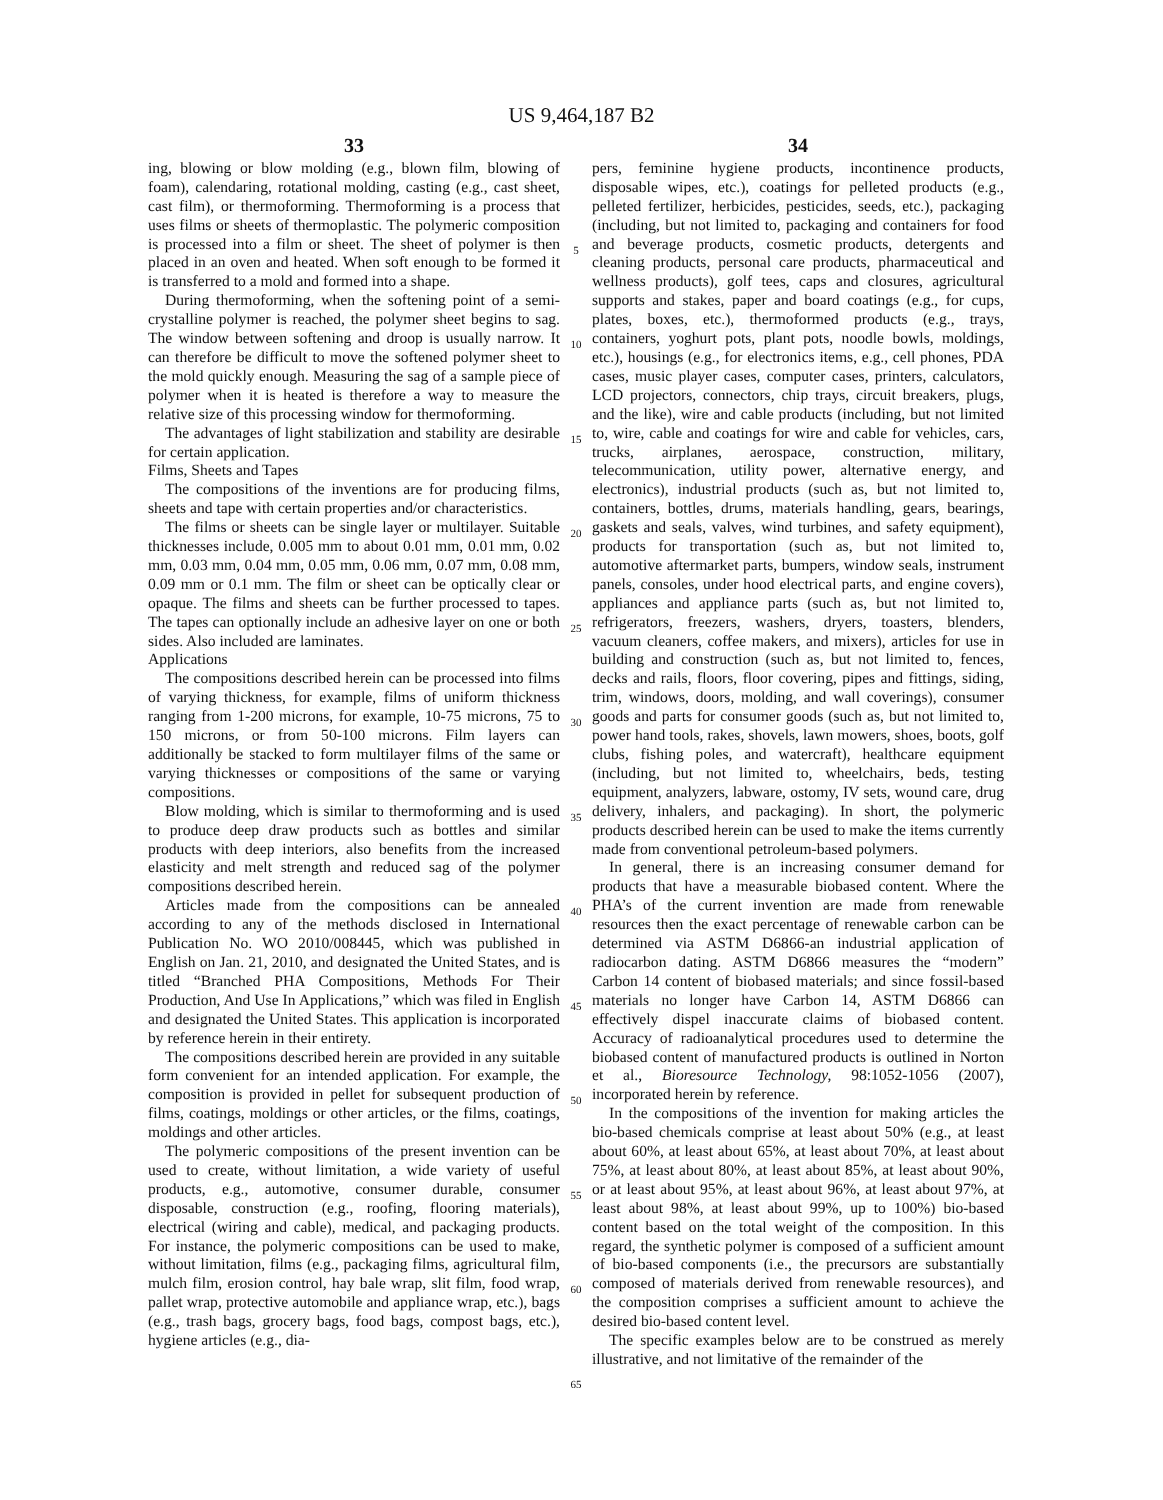US 9,464,187 B2
33
ing, blowing or blow molding (e.g., blown film, blowing of foam), calendaring, rotational molding, casting (e.g., cast sheet, cast film), or thermoforming. Thermoforming is a process that uses films or sheets of thermoplastic. The polymeric composition is processed into a film or sheet. The sheet of polymer is then placed in an oven and heated. When soft enough to be formed it is transferred to a mold and formed into a shape.
During thermoforming, when the softening point of a semi-crystalline polymer is reached, the polymer sheet begins to sag. The window between softening and droop is usually narrow. It can therefore be difficult to move the softened polymer sheet to the mold quickly enough. Measuring the sag of a sample piece of polymer when it is heated is therefore a way to measure the relative size of this processing window for thermoforming.
The advantages of light stabilization and stability are desirable for certain application.
Films, Sheets and Tapes
The compositions of the inventions are for producing films, sheets and tape with certain properties and/or characteristics.
The films or sheets can be single layer or multilayer. Suitable thicknesses include, 0.005 mm to about 0.01 mm, 0.01 mm, 0.02 mm, 0.03 mm, 0.04 mm, 0.05 mm, 0.06 mm, 0.07 mm, 0.08 mm, 0.09 mm or 0.1 mm. The film or sheet can be optically clear or opaque. The films and sheets can be further processed to tapes. The tapes can optionally include an adhesive layer on one or both sides. Also included are laminates.
Applications
The compositions described herein can be processed into films of varying thickness, for example, films of uniform thickness ranging from 1-200 microns, for example, 10-75 microns, 75 to 150 microns, or from 50-100 microns. Film layers can additionally be stacked to form multilayer films of the same or varying thicknesses or compositions of the same or varying compositions.
Blow molding, which is similar to thermoforming and is used to produce deep draw products such as bottles and similar products with deep interiors, also benefits from the increased elasticity and melt strength and reduced sag of the polymer compositions described herein.
Articles made from the compositions can be annealed according to any of the methods disclosed in International Publication No. WO 2010/008445, which was published in English on Jan. 21, 2010, and designated the United States, and is titled “Branched PHA Compositions, Methods For Their Production, And Use In Applications,” which was filed in English and designated the United States. This application is incorporated by reference herein in their entirety.
The compositions described herein are provided in any suitable form convenient for an intended application. For example, the composition is provided in pellet for subsequent production of films, coatings, moldings or other articles, or the films, coatings, moldings and other articles.
The polymeric compositions of the present invention can be used to create, without limitation, a wide variety of useful products, e.g., automotive, consumer durable, consumer disposable, construction (e.g., roofing, flooring materials), electrical (wiring and cable), medical, and packaging products. For instance, the polymeric compositions can be used to make, without limitation, films (e.g., packaging films, agricultural film, mulch film, erosion control, hay bale wrap, slit film, food wrap, pallet wrap, protective automobile and appliance wrap, etc.), bags (e.g., trash bags, grocery bags, food bags, compost bags, etc.), hygiene articles (e.g., dia-
5
10
15
20
25
30
35
40
45
50
55
60
65
34
pers, feminine hygiene products, incontinence products, disposable wipes, etc.), coatings for pelleted products (e.g., pelleted fertilizer, herbicides, pesticides, seeds, etc.), packaging (including, but not limited to, packaging and containers for food and beverage products, cosmetic products, detergents and cleaning products, personal care products, pharmaceutical and wellness products), golf tees, caps and closures, agricultural supports and stakes, paper and board coatings (e.g., for cups, plates, boxes, etc.), thermoformed products (e.g., trays, containers, yoghurt pots, plant pots, noodle bowls, moldings, etc.), housings (e.g., for electronics items, e.g., cell phones, PDA cases, music player cases, computer cases, printers, calculators, LCD projectors, connectors, chip trays, circuit breakers, plugs, and the like), wire and cable products (including, but not limited to, wire, cable and coatings for wire and cable for vehicles, cars, trucks, airplanes, aerospace, construction, military, telecommunication, utility power, alternative energy, and electronics), industrial products (such as, but not limited to, containers, bottles, drums, materials handling, gears, bearings, gaskets and seals, valves, wind turbines, and safety equipment), products for transportation (such as, but not limited to, automotive aftermarket parts, bumpers, window seals, instrument panels, consoles, under hood electrical parts, and engine covers), appliances and appliance parts (such as, but not limited to, refrigerators, freezers, washers, dryers, toasters, blenders, vacuum cleaners, coffee makers, and mixers), articles for use in building and construction (such as, but not limited to, fences, decks and rails, floors, floor covering, pipes and fittings, siding, trim, windows, doors, molding, and wall coverings), consumer goods and parts for consumer goods (such as, but not limited to, power hand tools, rakes, shovels, lawn mowers, shoes, boots, golf clubs, fishing poles, and watercraft), healthcare equipment (including, but not limited to, wheelchairs, beds, testing equipment, analyzers, labware, ostomy, IV sets, wound care, drug delivery, inhalers, and packaging). In short, the polymeric products described herein can be used to make the items currently made from conventional petroleum-based polymers.
In general, there is an increasing consumer demand for products that have a measurable biobased content. Where the PHA’s of the current invention are made from renewable resources then the exact percentage of renewable carbon can be determined via ASTM D6866-an industrial application of radiocarbon dating. ASTM D6866 measures the “modern” Carbon 14 content of biobased materials; and since fossil-based materials no longer have Carbon 14, ASTM D6866 can effectively dispel inaccurate claims of biobased content. Accuracy of radioanalytical procedures used to determine the biobased content of manufactured products is outlined in Norton et al., Bioresource Technology, 98:1052-1056 (2007), incorporated herein by reference.
In the compositions of the invention for making articles the bio-based chemicals comprise at least about 50% (e.g., at least about 60%, at least about 65%, at least about 70%, at least about 75%, at least about 80%, at least about 85%, at least about 90%, or at least about 95%, at least about 96%, at least about 97%, at least about 98%, at least about 99%, up to 100%) bio-based content based on the total weight of the composition. In this regard, the synthetic polymer is composed of a sufficient amount of bio-based components (i.e., the precursors are substantially composed of materials derived from renewable resources), and the composition comprises a sufficient amount to achieve the desired bio-based content level.
The specific examples below are to be construed as merely illustrative, and not limitative of the remainder of the